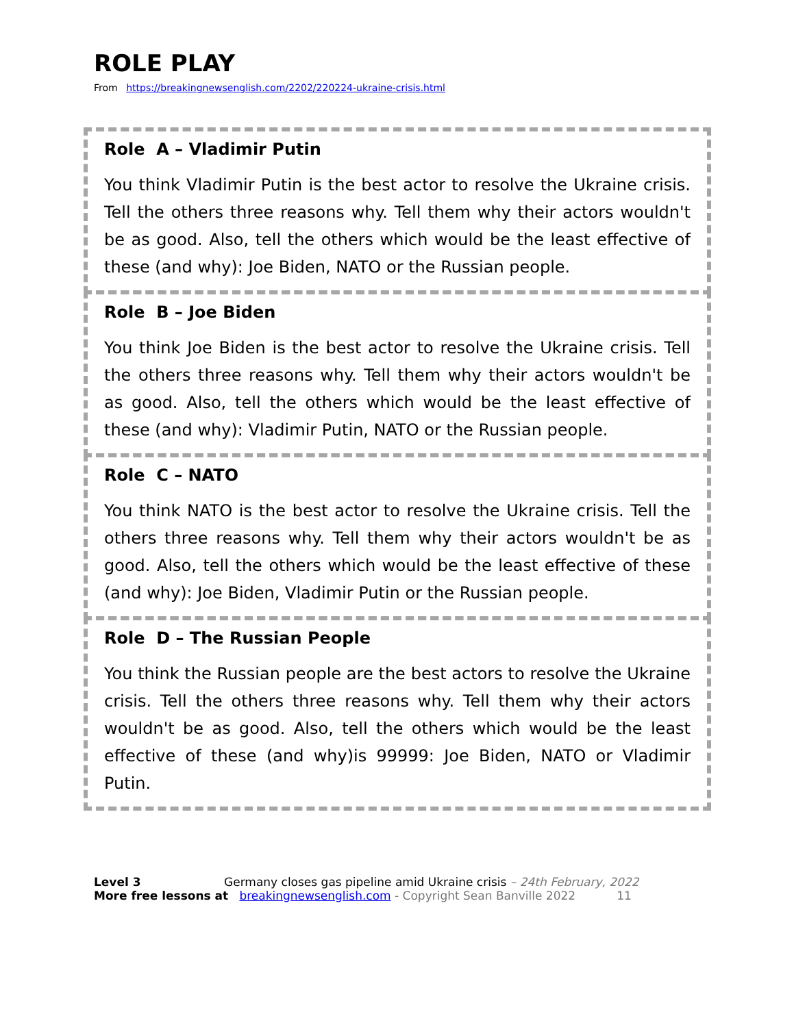ROLE PLAY
From https://breakingnewsenglish.com/2202/220224-ukraine-crisis.html
Role A – Vladimir Putin
You think Vladimir Putin is the best actor to resolve the Ukraine crisis. Tell the others three reasons why. Tell them why their actors wouldn't be as good. Also, tell the others which would be the least effective of these (and why): Joe Biden, NATO or the Russian people.
Role B – Joe Biden
You think Joe Biden is the best actor to resolve the Ukraine crisis. Tell the others three reasons why. Tell them why their actors wouldn't be as good. Also, tell the others which would be the least effective of these (and why): Vladimir Putin, NATO or the Russian people.
Role C – NATO
You think NATO is the best actor to resolve the Ukraine crisis. Tell the others three reasons why. Tell them why their actors wouldn't be as good. Also, tell the others which would be the least effective of these (and why): Joe Biden, Vladimir Putin or the Russian people.
Role D – The Russian People
You think the Russian people are the best actors to resolve the Ukraine crisis. Tell the others three reasons why. Tell them why their actors wouldn't be as good. Also, tell the others which would be the least effective of these (and why)is 99999: Joe Biden, NATO or Vladimir Putin.
Level 3 Germany closes gas pipeline amid Ukraine crisis – 24th February, 2022
More free lessons at breakingnewsenglish.com - Copyright Sean Banville 2022 11